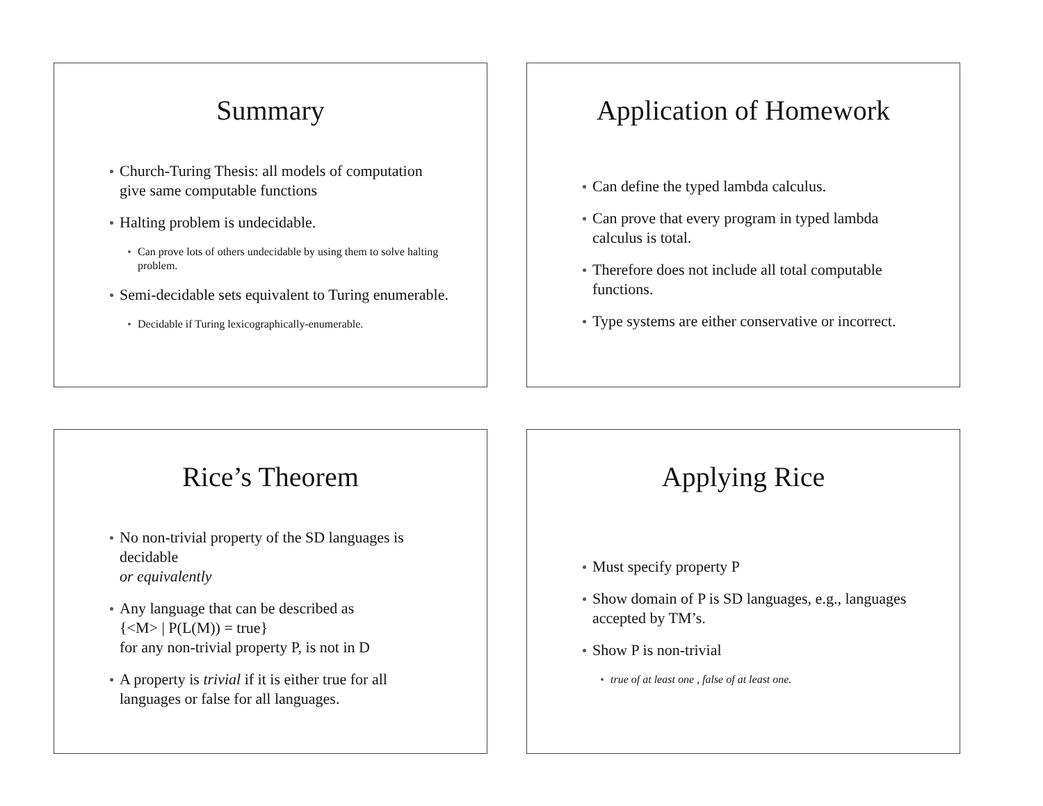Summary
Church-Turing Thesis: all models of computation give same computable functions
Halting problem is undecidable.
Can prove lots of others undecidable by using them to solve halting problem.
Semi-decidable sets equivalent to Turing enumerable.
Decidable if Turing lexicographically-enumerable.
Application of Homework
Can define the typed lambda calculus.
Can prove that every program in typed lambda calculus is total.
Therefore does not include all total computable functions.
Type systems are either conservative or incorrect.
Rice’s Theorem
No non-trivial property of the SD languages is decidable
or equivalently
Any language that can be described as
{<M> | P(L(M)) = true}
for any non-trivial property P, is not in D
A property is trivial if it is either true for all languages or false for all languages.
Applying Rice
Must specify property P
Show domain of P is SD languages, e.g., languages accepted by TM’s.
Show P is non-trivial
true of at least one , false of at least one.